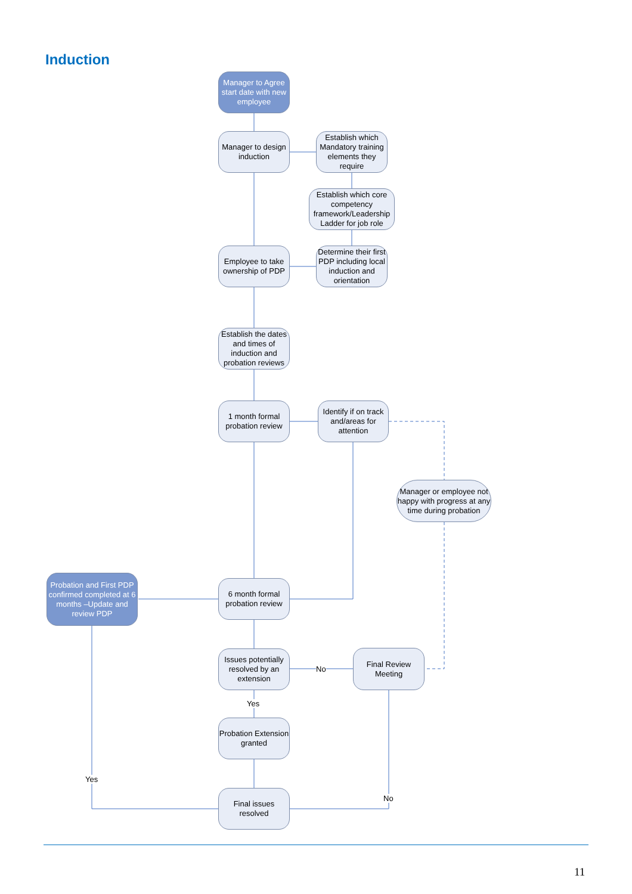Induction
Manager to Agree start date with new employee
Manager to design induction
Establish which Mandatory training elements they require
Establish which core competency framework/Leadership Ladder for job role
Employee to take ownership of PDP
Determine their first PDP including local induction and orientation
Establish the dates and times of induction and probation reviews
1 month formal probation review
Identify if on track and/areas for attention
Manager or employee not happy with progress at any time during probation
Probation and First PDP confirmed completed at 6 months –Update and review PDP
6 month formal probation review
Issues potentially resolved by an extension
Final Review Meeting
Probation Extension granted
Final issues resolved
No
Yes
Yes
No
11